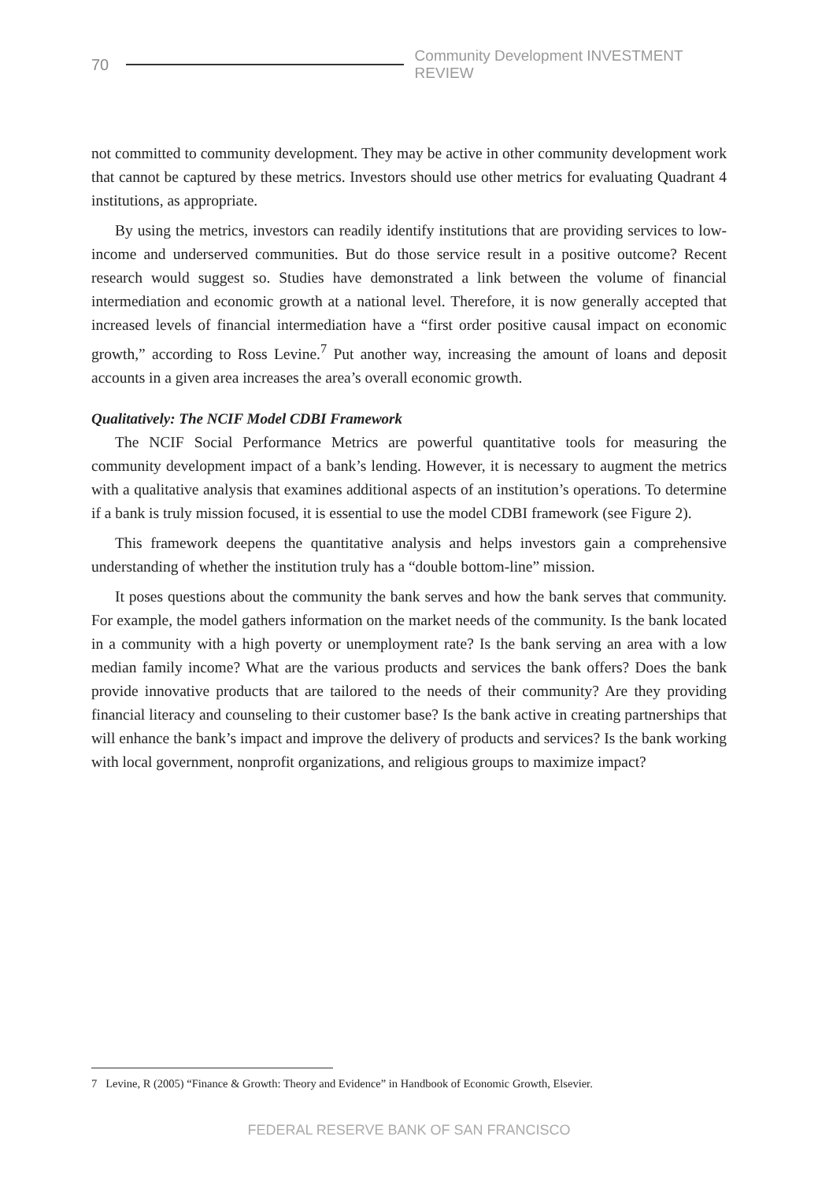70 Community Development INVESTMENT REVIEW
not committed to community development. They may be active in other community development work that cannot be captured by these metrics. Investors should use other metrics for evaluating Quadrant 4 institutions, as appropriate.
By using the metrics, investors can readily identify institutions that are providing services to low-income and underserved communities. But do those service result in a positive outcome? Recent research would suggest so. Studies have demonstrated a link between the volume of financial intermediation and economic growth at a national level. Therefore, it is now generally accepted that increased levels of financial intermediation have a “first order positive causal impact on economic growth,” according to Ross Levine.<sup>7</sup> Put another way, increasing the amount of loans and deposit accounts in a given area increases the area’s overall economic growth.
Qualitatively: The NCIF Model CDBI Framework
The NCIF Social Performance Metrics are powerful quantitative tools for measuring the community development impact of a bank’s lending. However, it is necessary to augment the metrics with a qualitative analysis that examines additional aspects of an institution’s operations. To determine if a bank is truly mission focused, it is essential to use the model CDBI framework (see Figure 2).
This framework deepens the quantitative analysis and helps investors gain a comprehensive understanding of whether the institution truly has a “double bottom-line” mission.
It poses questions about the community the bank serves and how the bank serves that community. For example, the model gathers information on the market needs of the community. Is the bank located in a community with a high poverty or unemployment rate? Is the bank serving an area with a low median family income? What are the various products and services the bank offers? Does the bank provide innovative products that are tailored to the needs of their community? Are they providing financial literacy and counseling to their customer base? Is the bank active in creating partnerships that will enhance the bank’s impact and improve the delivery of products and services? Is the bank working with local government, nonprofit organizations, and religious groups to maximize impact?
7 Levine, R (2005) “Finance & Growth: Theory and Evidence” in Handbook of Economic Growth, Elsevier.
FEDERAL RESERVE BANK OF SAN FRANCISCO